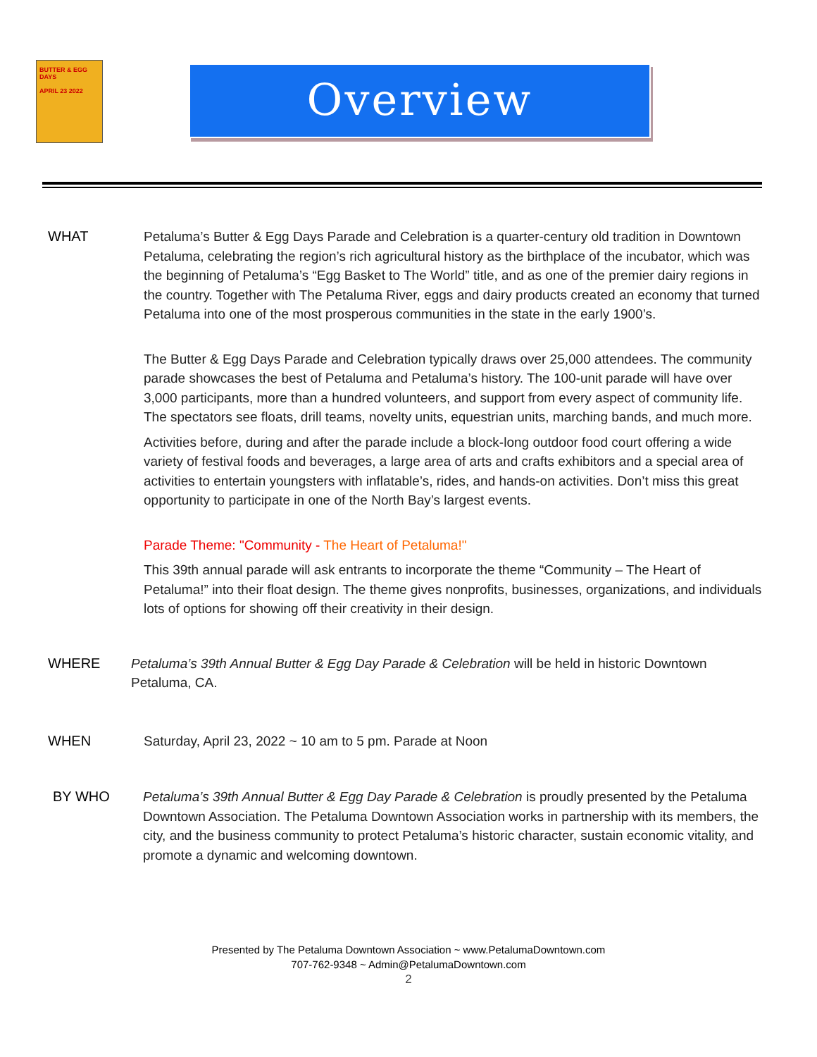BUTTER & EGG DAYS
APRIL 23 2022
Overview
WHAT Petaluma’s Butter & Egg Days Parade and Celebration is a quarter-century old tradition in Downtown Petaluma, celebrating the region’s rich agricultural history as the birthplace of the incubator, which was the beginning of Petaluma’s “Egg Basket to The World” title, and as one of the premier dairy regions in the country. Together with The Petaluma River, eggs and dairy products created an economy that turned Petaluma into one of the most prosperous communities in the state in the early 1900’s.
The Butter & Egg Days Parade and Celebration typically draws over 25,000 attendees. The community parade showcases the best of Petaluma and Petaluma’s history. The 100-unit parade will have over 3,000 participants, more than a hundred volunteers, and support from every aspect of community life. The spectators see floats, drill teams, novelty units, equestrian units, marching bands, and much more.
Activities before, during and after the parade include a block-long outdoor food court offering a wide variety of festival foods and beverages, a large area of arts and crafts exhibitors and a special area of activities to entertain youngsters with inflatable’s, rides, and hands-on activities. Don’t miss this great opportunity to participate in one of the North Bay’s largest events.
Parade Theme: "Community - The Heart of Petaluma!"
This 39th annual parade will ask entrants to incorporate the theme “Community – The Heart of Petaluma!” into their float design. The theme gives nonprofits, businesses, organizations, and individuals lots of options for showing off their creativity in their design.
WHERE Petaluma’s 39th Annual Butter & Egg Day Parade & Celebration will be held in historic Downtown Petaluma, CA.
WHEN Saturday, April 23, 2022 ~ 10 am to 5 pm. Parade at Noon
BY WHO Petaluma’s 39th Annual Butter & Egg Day Parade & Celebration is proudly presented by the Petaluma Downtown Association. The Petaluma Downtown Association works in partnership with its members, the city, and the business community to protect Petaluma’s historic character, sustain economic vitality, and promote a dynamic and welcoming downtown.
Presented by The Petaluma Downtown Association ~ www.PetalumaDowntown.com
707-762-9348 ~ Admin@PetalumaDowntown.com
2